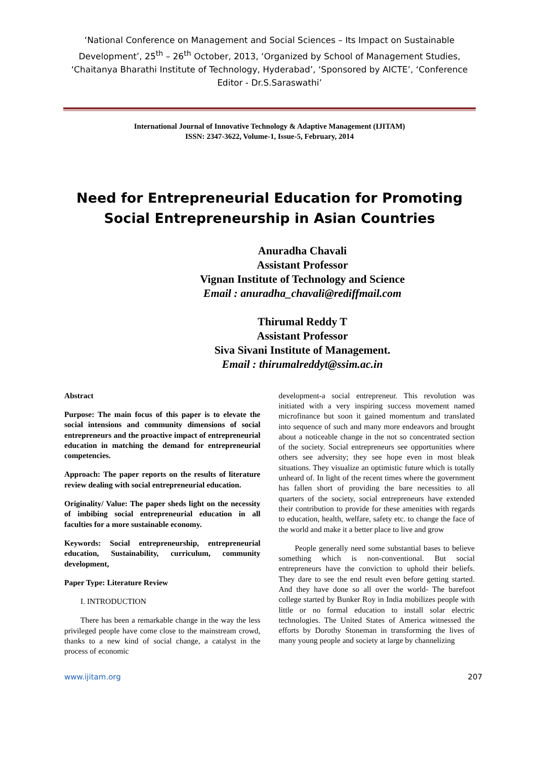‘National Conference on Management and Social Sciences – Its Impact on Sustainable Development’, 25<sup>th</sup> – 26<sup>th</sup> October, 2013, ‘Organized by School of Management Studies, ‘Chaitanya Bharathi Institute of Technology, Hyderabad’, ‘Sponsored by AICTE’, ‘Conference Editor - Dr.S.Saraswathi’
International Journal of Innovative Technology & Adaptive Management (IJITAM)
ISSN: 2347-3622, Volume-1, Issue-5, February, 2014
Need for Entrepreneurial Education for Promoting
Social Entrepreneurship in Asian Countries
Anuradha Chavali
Assistant Professor
Vignan Institute of Technology and Science
Email : anuradha_chavali@rediffmail.com
Thirumal Reddy T
Assistant Professor
Siva Sivani Institute of Management.
Email : thirumalreddyt@ssim.ac.in
Abstract
Purpose: The main focus of this paper is to elevate the social intensions and community dimensions of social entrepreneurs and the proactive impact of entrepreneurial education in matching the demand for entrepreneurial competencies.
Approach: The paper reports on the results of literature review dealing with social entrepreneurial education.
Originality/ Value: The paper sheds light on the necessity of imbibing social entrepreneurial education in all faculties for a more sustainable economy.
Keywords: Social entrepreneurship, entrepreneurial education, Sustainability, curriculum, community development,
Paper Type: Literature Review
I. INTRODUCTION
There has been a remarkable change in the way the less privileged people have come close to the mainstream crowd, thanks to a new kind of social change, a catalyst in the process of economic
development-a social entrepreneur. This revolution was initiated with a very inspiring success movement named microfinance but soon it gained momentum and translated into sequence of such and many more endeavors and brought about a noticeable change in the not so concentrated section of the society. Social entrepreneurs see opportunities where others see adversity; they see hope even in most bleak situations. They visualize an optimistic future which is totally unheard of. In light of the recent times where the government has fallen short of providing the bare necessities to all quarters of the society, social entrepreneurs have extended their contribution to provide for these amenities with regards to education, health, welfare, safety etc. to change the face of the world and make it a better place to live and grow
People generally need some substantial bases to believe something which is non-conventional. But social entrepreneurs have the conviction to uphold their beliefs. They dare to see the end result even before getting started. And they have done so all over the world- The barefoot college started by Bunker Roy in India mobilizes people with little or no formal education to install solar electric technologies. The United States of America witnessed the efforts by Dorothy Stoneman in transforming the lives of many young people and society at large by channelizing
www.ijitam.org 207